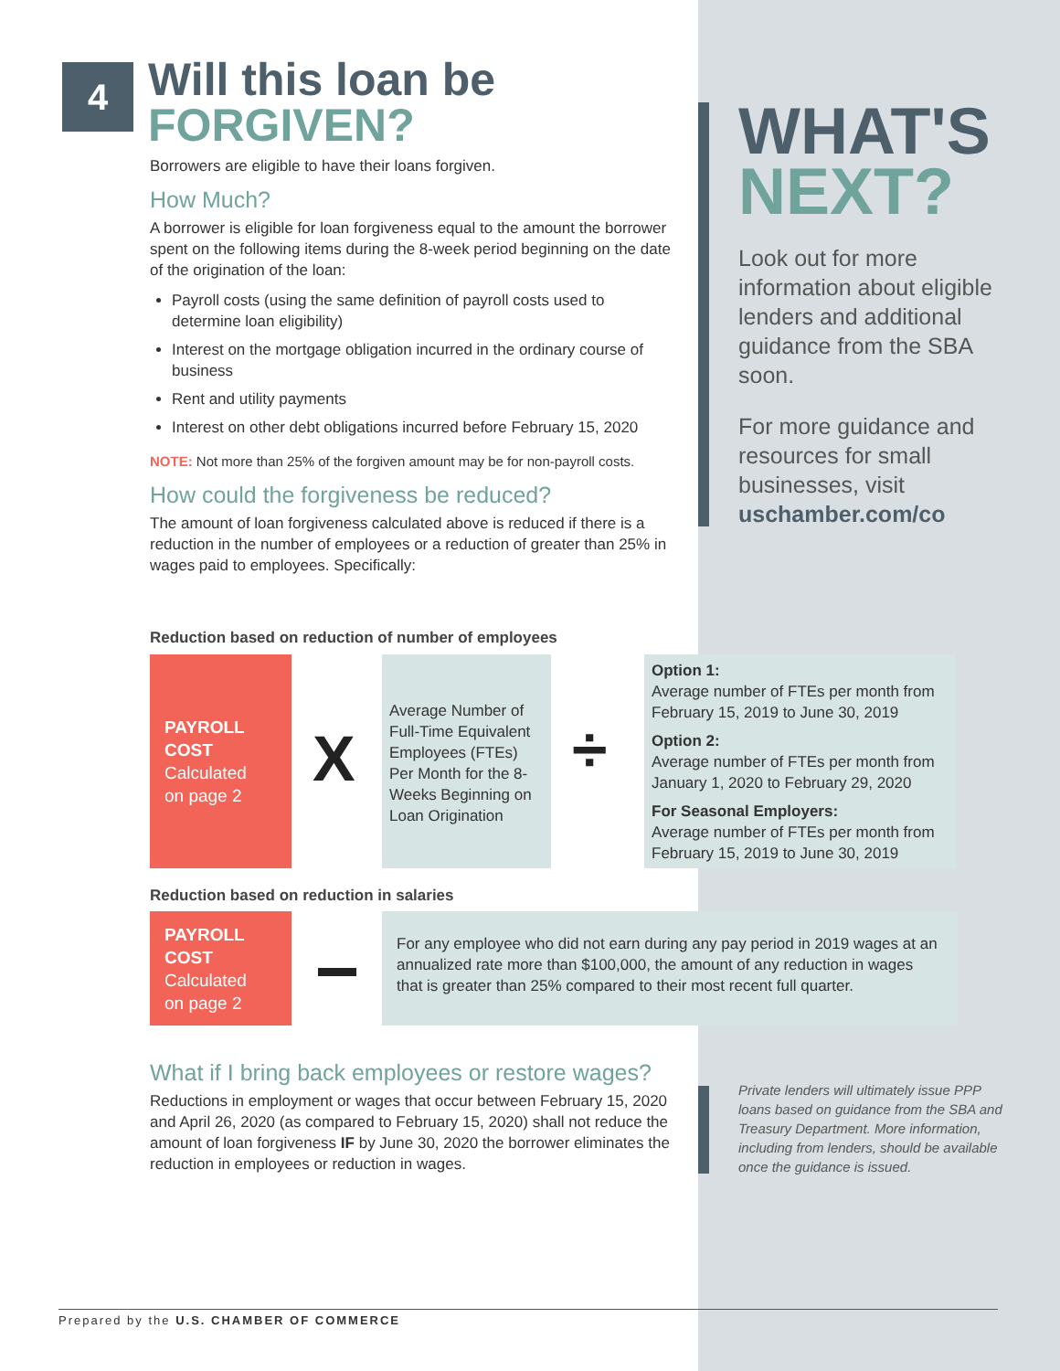4
Will this loan be
FORGIVEN?
Borrowers are eligible to have their loans forgiven.
How Much?
A borrower is eligible for loan forgiveness equal to the amount the borrower spent on the following items during the 8-week period beginning on the date of the origination of the loan:
Payroll costs (using the same definition of payroll costs used to determine loan eligibility)
Interest on the mortgage obligation incurred in the ordinary course of business
Rent and utility payments
Interest on other debt obligations incurred before February 15, 2020
NOTE: Not more than 25% of the forgiven amount may be for non-payroll costs.
How could the forgiveness be reduced?
The amount of loan forgiveness calculated above is reduced if there is a reduction in the number of employees or a reduction of greater than 25% in wages paid to employees. Specifically:
WHAT'S
NEXT?
Look out for more information about eligible lenders and additional guidance from the SBA soon.
For more guidance and resources for small businesses, visit uschamber.com/co
Reduction based on reduction of number of employees
PAYROLL
COST
Calculated
on page 2
X
Average Number of Full-Time Equivalent Employees (FTEs) Per Month for the 8-Weeks Beginning on Loan Origination
÷
Option 1:
Average number of FTEs per month from February 15, 2019 to June 30, 2019
Option 2:
Average number of FTEs per month from January 1, 2020 to February 29, 2020
For Seasonal Employers:
Average number of FTEs per month from February 15, 2019 to June 30, 2019
Reduction based on reduction in salaries
PAYROLL
COST
Calculated
on page 2
For any employee who did not earn during any pay period in 2019 wages at an annualized rate more than $100,000, the amount of any reduction in wages that is greater than 25% compared to their most recent full quarter.
What if I bring back employees or restore wages?
Reductions in employment or wages that occur between February 15, 2020 and April 26, 2020 (as compared to February 15, 2020) shall not reduce the amount of loan forgiveness IF by June 30, 2020 the borrower eliminates the reduction in employees or reduction in wages.
Private lenders will ultimately issue PPP loans based on guidance from the SBA and Treasury Department. More information, including from lenders, should be available once the guidance is issued.
Prepared by the U.S. CHAMBER OF COMMERCE